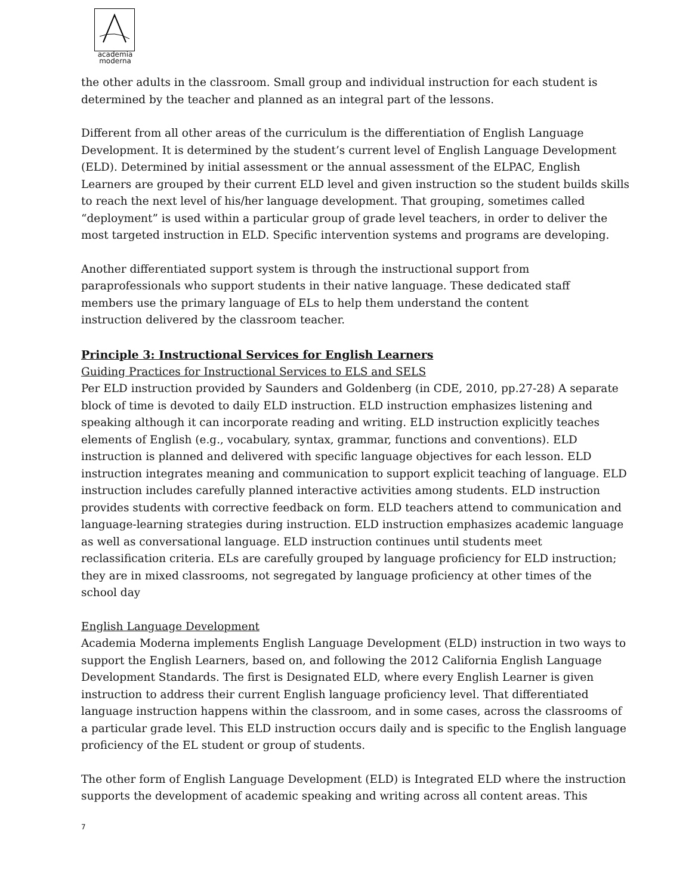academia
moderna
the other adults in the classroom. Small group and individual instruction for each student is determined by the teacher and planned as an integral part of the lessons.
Different from all other areas of the curriculum is the differentiation of English Language Development. It is determined by the student’s current level of English Language Development (ELD). Determined by initial assessment or the annual assessment of the ELPAC, English Learners are grouped by their current ELD level and given instruction so the student builds skills to reach the next level of his/her language development. That grouping, sometimes called “deployment” is used within a particular group of grade level teachers, in order to deliver the most targeted instruction in ELD. Specific intervention systems and programs are developing.
Another differentiated support system is through the instructional support from
paraprofessionals who support students in their native language. These dedicated staff
members use the primary language of ELs to help them understand the content
instruction delivered by the classroom teacher.
Principle 3: Instructional Services for English Learners
Guiding Practices for Instructional Services to ELS and SELS
Per ELD instruction provided by Saunders and Goldenberg (in CDE, 2010, pp.27-28) A separate block of time is devoted to daily ELD instruction. ELD instruction emphasizes listening and speaking although it can incorporate reading and writing. ELD instruction explicitly teaches elements of English (e.g., vocabulary, syntax, grammar, functions and conventions). ELD instruction is planned and delivered with specific language objectives for each lesson. ELD instruction integrates meaning and communication to support explicit teaching of language. ELD instruction includes carefully planned interactive activities among students. ELD instruction provides students with corrective feedback on form. ELD teachers attend to communication and language-learning strategies during instruction. ELD instruction emphasizes academic language as well as conversational language. ELD instruction continues until students meet reclassification criteria. ELs are carefully grouped by language proficiency for ELD instruction; they are in mixed classrooms, not segregated by language proficiency at other times of the school day
English Language Development
Academia Moderna implements English Language Development (ELD) instruction in two ways to support the English Learners, based on, and following the 2012 California English Language Development Standards. The first is Designated ELD, where every English Learner is given instruction to address their current English language proficiency level. That differentiated language instruction happens within the classroom, and in some cases, across the classrooms of a particular grade level. This ELD instruction occurs daily and is specific to the English language proficiency of the EL student or group of students.
The other form of English Language Development (ELD) is Integrated ELD where the instruction supports the development of academic speaking and writing across all content areas. This
7